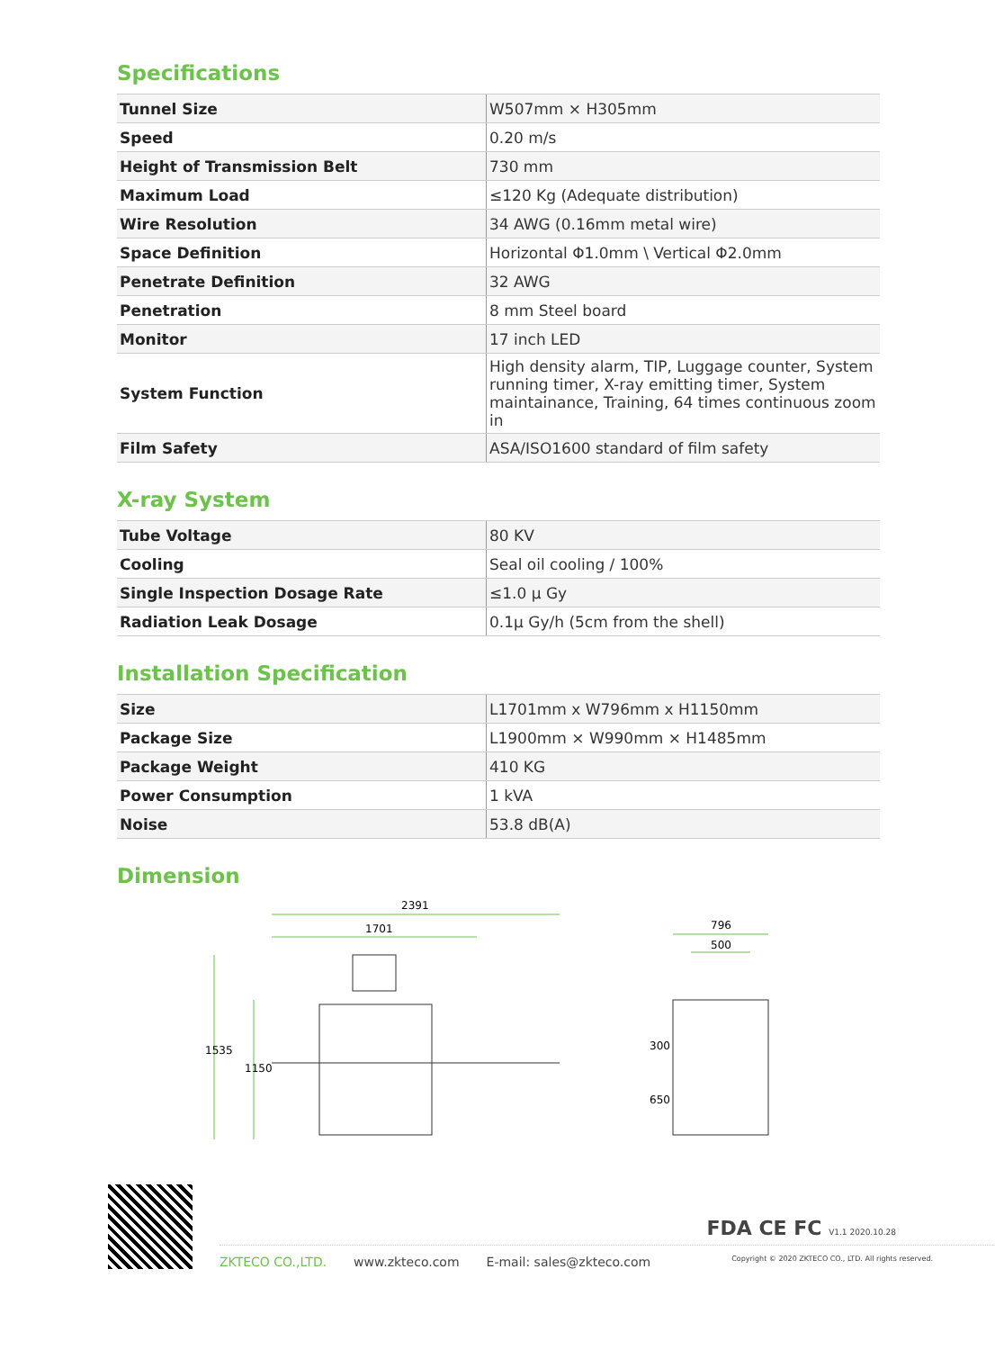Specifications
| Tunnel Size | W507mm × H305mm |
| Speed | 0.20 m/s |
| Height of Transmission Belt | 730 mm |
| Maximum Load | ≤120 Kg (Adequate distribution) |
| Wire Resolution | 34 AWG (0.16mm metal wire) |
| Space Definition | Horizontal Φ1.0mm \ Vertical Φ2.0mm |
| Penetrate Definition | 32 AWG |
| Penetration | 8 mm Steel board |
| Monitor | 17 inch LED |
| System Function | High density alarm, TIP, Luggage counter, System running timer, X-ray emitting timer, System maintainance, Training, 64 times continuous zoom in |
| Film Safety | ASA/ISO1600 standard of film safety |
X-ray System
| Tube Voltage | 80 KV |
| Cooling | Seal oil cooling / 100% |
| Single Inspection Dosage Rate | ≤1.0 μ Gy |
| Radiation Leak Dosage | 0.1μ Gy/h (5cm from the shell) |
Installation Specification
| Size | L1701mm x W796mm x H1150mm |
| Package Size | L1900mm × W990mm × H1485mm |
| Package Weight | 410 KG |
| Power Consumption | 1 kVA |
| Noise | 53.8 dB(A) |
Dimension
2391
1701
1535
1150
796
500
300
650
FDA CE FC V1.1 2020.10.28
ZKTECO CO.,LTD. www.zkteco.com E-mail: sales@zkteco.com Copyright © 2020 ZKTECO CO., LTD. All rights reserved.